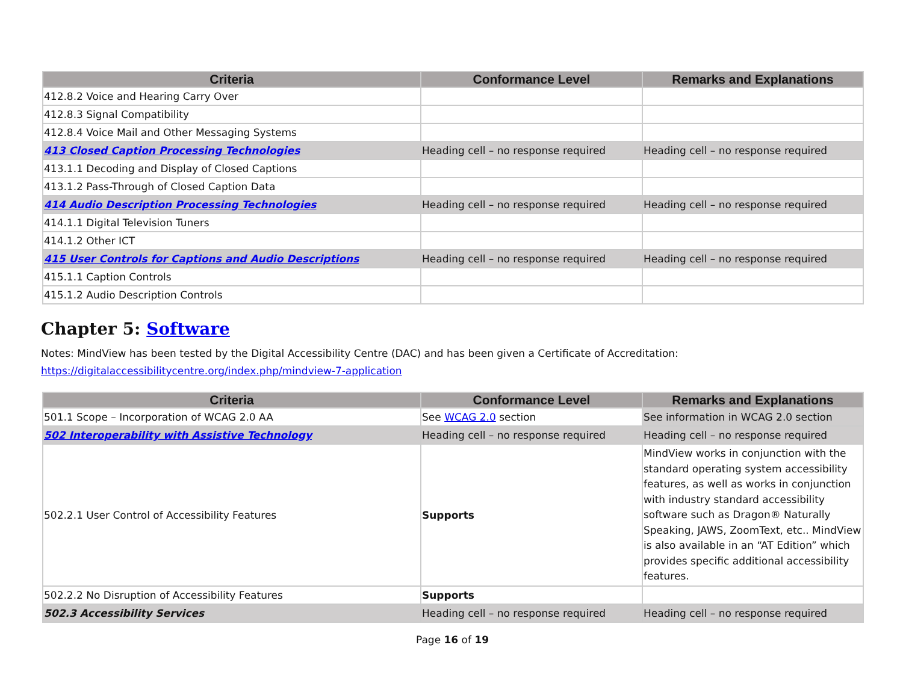| Criteria | Conformance Level | Remarks and Explanations |
| --- | --- | --- |
| 412.8.2 Voice and Hearing Carry Over | | |
| 412.8.3 Signal Compatibility | | |
| 412.8.4 Voice Mail and Other Messaging Systems | | |
| 413 Closed Caption Processing Technologies | Heading cell – no response required | Heading cell – no response required |
| 413.1.1 Decoding and Display of Closed Captions | | |
| 413.1.2 Pass-Through of Closed Caption Data | | |
| 414 Audio Description Processing Technologies | Heading cell – no response required | Heading cell – no response required |
| 414.1.1 Digital Television Tuners | | |
| 414.1.2 Other ICT | | |
| 415 User Controls for Captions and Audio Descriptions | Heading cell – no response required | Heading cell – no response required |
| 415.1.1 Caption Controls | | |
| 415.1.2 Audio Description Controls | | |
Chapter 5: Software
Notes: MindView has been tested by the Digital Accessibility Centre (DAC) and has been given a Certificate of Accreditation:
https://digitalaccessibilitycentre.org/index.php/mindview-7-application
| Criteria | Conformance Level | Remarks and Explanations |
| --- | --- | --- |
| 501.1 Scope – Incorporation of WCAG 2.0 AA | See WCAG 2.0 section | See information in WCAG 2.0 section |
| 502 Interoperability with Assistive Technology | Heading cell – no response required | Heading cell – no response required |
| 502.2.1 User Control of Accessibility Features | Supports | MindView works in conjunction with the standard operating system accessibility features, as well as works in conjunction with industry standard accessibility software such as Dragon® Naturally Speaking, JAWS, ZoomText, etc.. MindView is also available in an “AT Edition” which provides specific additional accessibility features. |
| 502.2.2 No Disruption of Accessibility Features | Supports | |
| 502.3 Accessibility Services | Heading cell – no response required | Heading cell – no response required |
Page 16 of 19